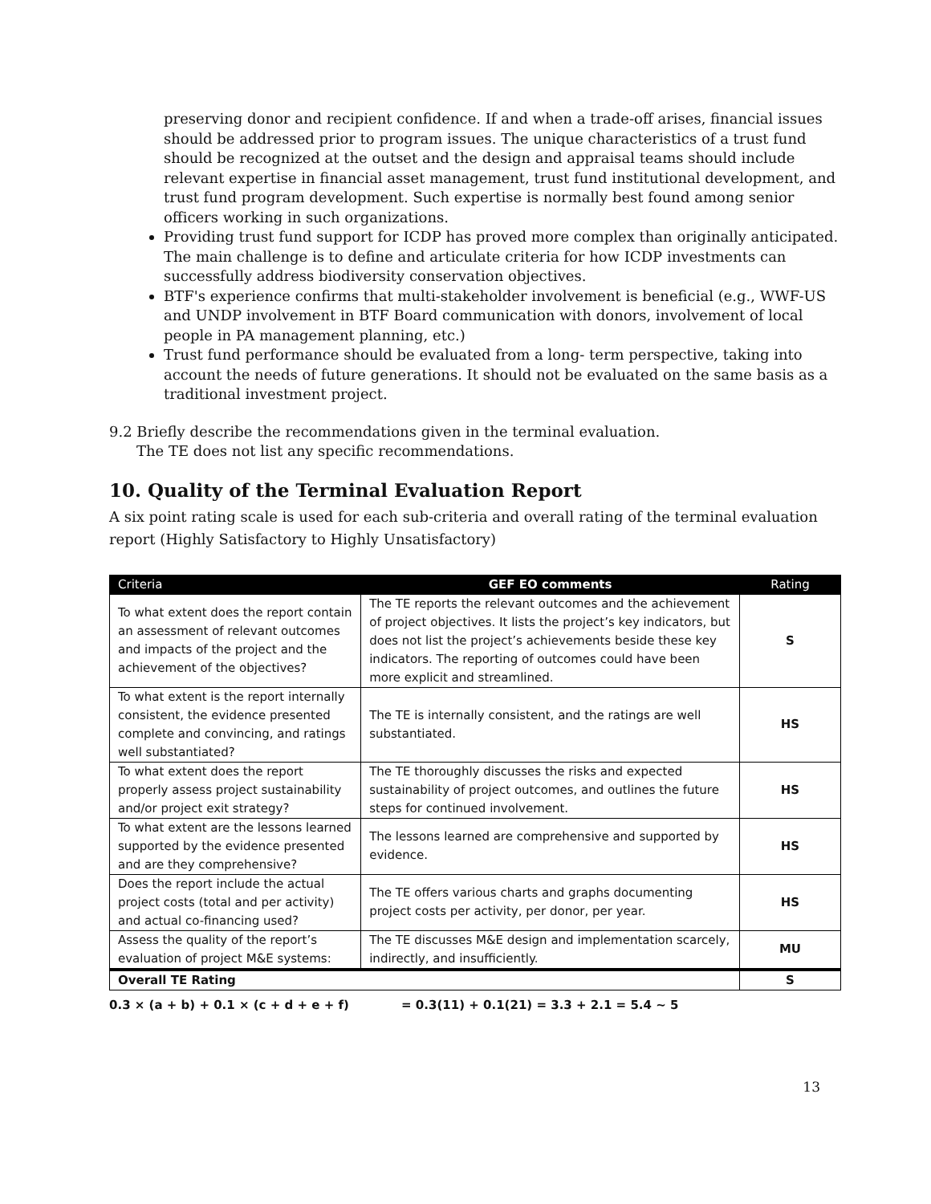preserving donor and recipient confidence. If and when a trade-off arises, financial issues should be addressed prior to program issues. The unique characteristics of a trust fund should be recognized at the outset and the design and appraisal teams should include relevant expertise in financial asset management, trust fund institutional development, and trust fund program development. Such expertise is normally best found among senior officers working in such organizations.
Providing trust fund support for ICDP has proved more complex than originally anticipated. The main challenge is to define and articulate criteria for how ICDP investments can successfully address biodiversity conservation objectives.
BTF's experience confirms that multi-stakeholder involvement is beneficial (e.g., WWF-US and UNDP involvement in BTF Board communication with donors, involvement of local people in PA management planning, etc.)
Trust fund performance should be evaluated from a long- term perspective, taking into account the needs of future generations. It should not be evaluated on the same basis as a traditional investment project.
9.2 Briefly describe the recommendations given in the terminal evaluation.
The TE does not list any specific recommendations.
10. Quality of the Terminal Evaluation Report
A six point rating scale is used for each sub-criteria and overall rating of the terminal evaluation report (Highly Satisfactory to Highly Unsatisfactory)
| Criteria | GEF EO comments | Rating |
| --- | --- | --- |
| To what extent does the report contain an assessment of relevant outcomes and impacts of the project and the achievement of the objectives? | The TE reports the relevant outcomes and the achievement of project objectives. It lists the project’s key indicators, but does not list the project’s achievements beside these key indicators. The reporting of outcomes could have been more explicit and streamlined. | S |
| To what extent is the report internally consistent, the evidence presented complete and convincing, and ratings well substantiated? | The TE is internally consistent, and the ratings are well substantiated. | HS |
| To what extent does the report properly assess project sustainability and/or project exit strategy? | The TE thoroughly discusses the risks and expected sustainability of project outcomes, and outlines the future steps for continued involvement. | HS |
| To what extent are the lessons learned supported by the evidence presented and are they comprehensive? | The lessons learned are comprehensive and supported by evidence. | HS |
| Does the report include the actual project costs (total and per activity) and actual co-financing used? | The TE offers various charts and graphs documenting project costs per activity, per donor, per year. | HS |
| Assess the quality of the report’s evaluation of project M&E systems: | The TE discusses M&E design and implementation scarcely, indirectly, and insufficiently. | MU |
| Overall TE Rating | | S |
0.3 × (a + b) + 0.1 × (c + d + e + f) = 0.3(11) + 0.1(21) = 3.3 + 2.1 = 5.4 ~ 5
13